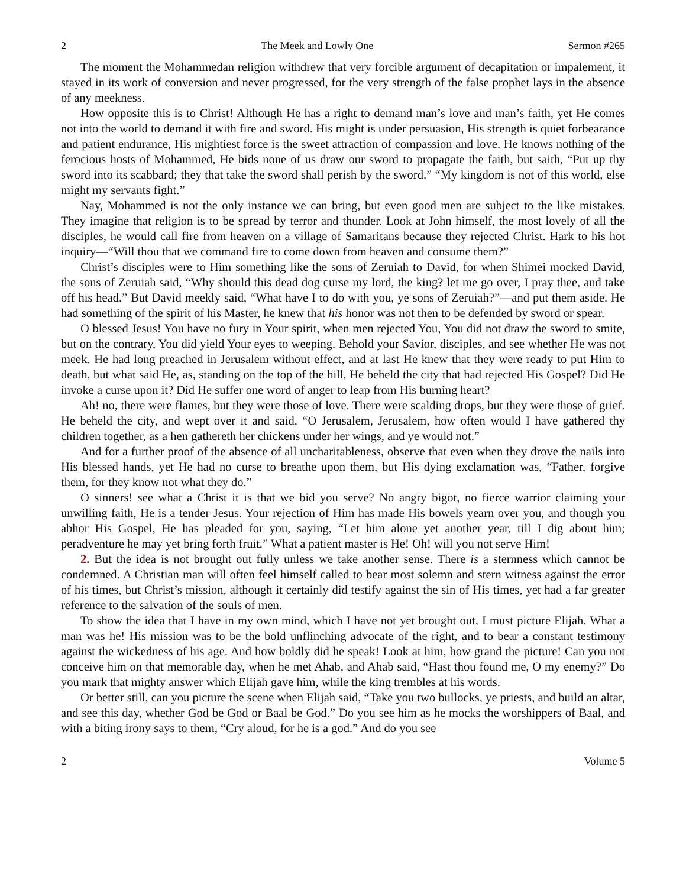2 The Meek and Lowly One Sermon #265
The moment the Mohammedan religion withdrew that very forcible argument of decapitation or impalement, it stayed in its work of conversion and never progressed, for the very strength of the false prophet lays in the absence of any meekness.
How opposite this is to Christ! Although He has a right to demand man’s love and man’s faith, yet He comes not into the world to demand it with fire and sword. His might is under persuasion, His strength is quiet forbearance and patient endurance, His mightiest force is the sweet attraction of compassion and love. He knows nothing of the ferocious hosts of Mohammed, He bids none of us draw our sword to propagate the faith, but saith, “Put up thy sword into its scabbard; they that take the sword shall perish by the sword.” “My kingdom is not of this world, else might my servants fight.”
Nay, Mohammed is not the only instance we can bring, but even good men are subject to the like mistakes. They imagine that religion is to be spread by terror and thunder. Look at John himself, the most lovely of all the disciples, he would call fire from heaven on a village of Samaritans because they rejected Christ. Hark to his hot inquiry—“Will thou that we command fire to come down from heaven and consume them?”
Christ’s disciples were to Him something like the sons of Zeruiah to David, for when Shimei mocked David, the sons of Zeruiah said, “Why should this dead dog curse my lord, the king? let me go over, I pray thee, and take off his head.” But David meekly said, “What have I to do with you, ye sons of Zeruiah?”—and put them aside. He had something of the spirit of his Master, he knew that his honor was not then to be defended by sword or spear.
O blessed Jesus! You have no fury in Your spirit, when men rejected You, You did not draw the sword to smite, but on the contrary, You did yield Your eyes to weeping. Behold your Savior, disciples, and see whether He was not meek. He had long preached in Jerusalem without effect, and at last He knew that they were ready to put Him to death, but what said He, as, standing on the top of the hill, He beheld the city that had rejected His Gospel? Did He invoke a curse upon it? Did He suffer one word of anger to leap from His burning heart?
Ah! no, there were flames, but they were those of love. There were scalding drops, but they were those of grief. He beheld the city, and wept over it and said, “O Jerusalem, Jerusalem, how often would I have gathered thy children together, as a hen gathereth her chickens under her wings, and ye would not.”
And for a further proof of the absence of all uncharitableness, observe that even when they drove the nails into His blessed hands, yet He had no curse to breathe upon them, but His dying exclamation was, “Father, forgive them, for they know not what they do.”
O sinners! see what a Christ it is that we bid you serve? No angry bigot, no fierce warrior claiming your unwilling faith, He is a tender Jesus. Your rejection of Him has made His bowels yearn over you, and though you abhor His Gospel, He has pleaded for you, saying, “Let him alone yet another year, till I dig about him; peradventure he may yet bring forth fruit.” What a patient master is He! Oh! will you not serve Him!
2. But the idea is not brought out fully unless we take another sense. There is a sternness which cannot be condemned. A Christian man will often feel himself called to bear most solemn and stern witness against the error of his times, but Christ’s mission, although it certainly did testify against the sin of His times, yet had a far greater reference to the salvation of the souls of men.
To show the idea that I have in my own mind, which I have not yet brought out, I must picture Elijah. What a man was he! His mission was to be the bold unflinching advocate of the right, and to bear a constant testimony against the wickedness of his age. And how boldly did he speak! Look at him, how grand the picture! Can you not conceive him on that memorable day, when he met Ahab, and Ahab said, “Hast thou found me, O my enemy?” Do you mark that mighty answer which Elijah gave him, while the king trembles at his words.
Or better still, can you picture the scene when Elijah said, “Take you two bullocks, ye priests, and build an altar, and see this day, whether God be God or Baal be God.” Do you see him as he mocks the worshippers of Baal, and with a biting irony says to them, “Cry aloud, for he is a god.” And do you see
2 Volume 5